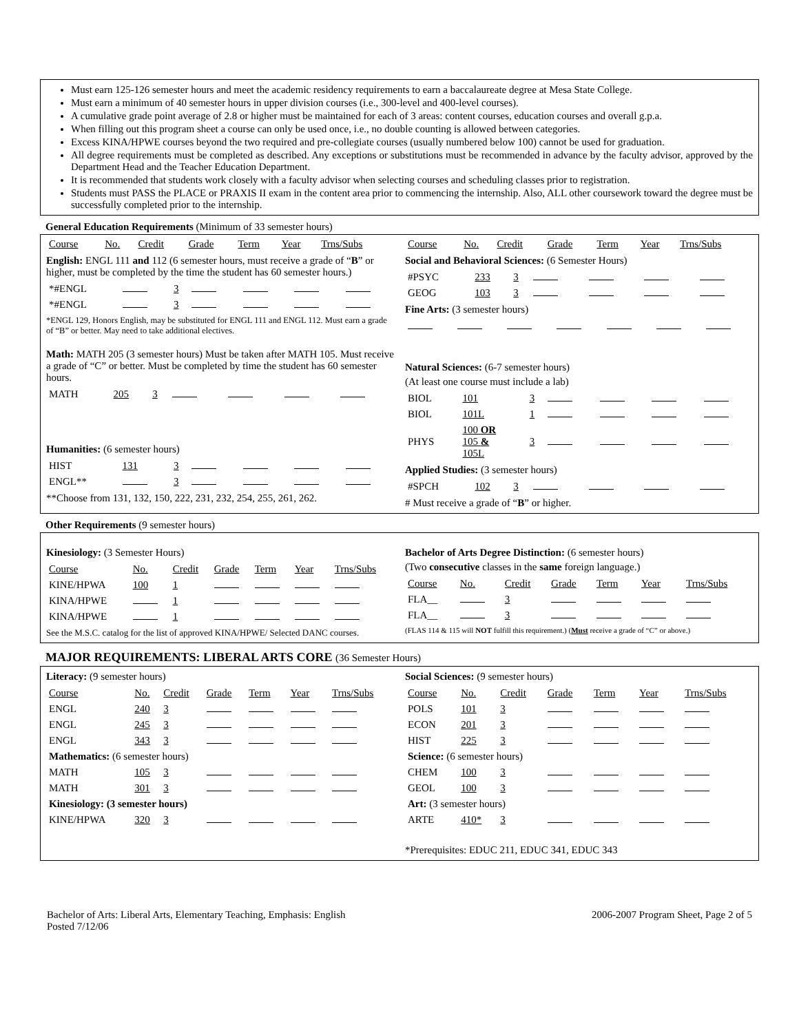Must earn 125-126 semester hours and meet the academic residency requirements to earn a baccalaureate degree at Mesa State College.
Must earn a minimum of 40 semester hours in upper division courses (i.e., 300-level and 400-level courses).
A cumulative grade point average of 2.8 or higher must be maintained for each of 3 areas: content courses, education courses and overall g.p.a.
When filling out this program sheet a course can only be used once, i.e., no double counting is allowed between categories.
Excess KINA/HPWE courses beyond the two required and pre-collegiate courses (usually numbered below 100) cannot be used for graduation.
All degree requirements must be completed as described. Any exceptions or substitutions must be recommended in advance by the faculty advisor, approved by the Department Head and the Teacher Education Department.
It is recommended that students work closely with a faculty advisor when selecting courses and scheduling classes prior to registration.
Students must PASS the PLACE or PRAXIS II exam in the content area prior to commencing the internship. Also, ALL other coursework toward the degree must be successfully completed prior to the internship.
General Education Requirements (Minimum of 33 semester hours)
| Course | No. | Credit | Grade | Term | Year | Trns/Subs |
| --- | --- | --- | --- | --- | --- | --- |
English: ENGL 111 and 112 (6 semester hours, must receive a grade of “B” or higher, must be completed by the time the student has 60 semester hours.)
| *#ENGL | | 3 | | | | |
| *#ENGL | | 3 | | | | |
*ENGL 129, Honors English, may be substituted for ENGL 111 and ENGL 112. Must earn a grade of “B” or better. May need to take additional electives.
Math: MATH 205 (3 semester hours) Must be taken after MATH 105. Must receive a grade of “C” or better. Must be completed by time the student has 60 semester hours.
| MATH | 205 | 3 | | | | |
Humanities: (6 semester hours)
| HIST | 131 | 3 | | | | |
| ENGL** | | 3 | | | | |
**Choose from 131, 132, 150, 222, 231, 232, 254, 255, 261, 262.
| Course | No. | Credit | Grade | Term | Year | Trns/Subs |
| --- | --- | --- | --- | --- | --- | --- |
Social and Behavioral Sciences: (6 Semester Hours)
| #PSYC | 233 | 3 | | | | |
| GEOG | 103 | 3 | | | | |
Fine Arts: (3 semester hours)
Natural Sciences: (6-7 semester hours)
(At least one course must include a lab)
| BIOL | 101 | 3 | | | | |
| BIOL | 101L | 1 | | | | |
| PHYS | 100 OR 105 & 105L | 3 | | | | |
Applied Studies: (3 semester hours)
| #SPCH | 102 | 3 | | | | |
# Must receive a grade of “B” or higher.
Other Requirements (9 semester hours)
Kinesiology: (3 Semester Hours)
| Course | No. | Credit | Grade | Term | Year | Trns/Subs |
| --- | --- | --- | --- | --- | --- | --- |
| KINE/HPWA | 100 | 1 | | | | |
| KINA/HPWE | | 1 | | | | |
| KINA/HPWE | | 1 | | | | |
See the M.S.C. catalog for the list of approved KINA/HPWE/ Selected DANC courses.
Bachelor of Arts Degree Distinction: (6 semester hours)
(Two consecutive classes in the same foreign language.)
| Course | No. | Credit | Grade | Term | Year | Trns/Subs |
| --- | --- | --- | --- | --- | --- | --- |
| FLA__ | | 3 | | | | |
| FLA__ | | 3 | | | | |
(FLAS 114 & 115 will NOT fulfill this requirement.) (Must receive a grade of “C” or above.)
MAJOR REQUIREMENTS: LIBERAL ARTS CORE (36 Semester Hours)
Literacy: (9 semester hours)
| Course | No. | Credit | Grade | Term | Year | Trns/Subs |
| --- | --- | --- | --- | --- | --- | --- |
| ENGL | 240 | 3 | | | | |
| ENGL | 245 | 3 | | | | |
| ENGL | 343 | 3 | | | | |
| Mathematics: (6 semester hours) | | | | | | |
| MATH | 105 | 3 | | | | |
| MATH | 301 | 3 | | | | |
| Kinesiology: (3 semester hours) | | | | | | |
| KINE/HPWA | 320 | 3 | | | | |
Social Sciences: (9 semester hours)
| Course | No. | Credit | Grade | Term | Year | Trns/Subs |
| --- | --- | --- | --- | --- | --- | --- |
| POLS | 101 | 3 | | | | |
| ECON | 201 | 3 | | | | |
| HIST | 225 | 3 | | | | |
| Science: (6 semester hours) | | | | | | |
| CHEM | 100 | 3 | | | | |
| GEOL | 100 | 3 | | | | |
| Art: (3 semester hours) | | | | | | |
| ARTE | 410* | 3 | | | | |
*Prerequisites: EDUC 211, EDUC 341, EDUC 343
Bachelor of Arts: Liberal Arts, Elementary Teaching, Emphasis: English
Posted 7/12/06
2006-2007 Program Sheet, Page 2 of 5